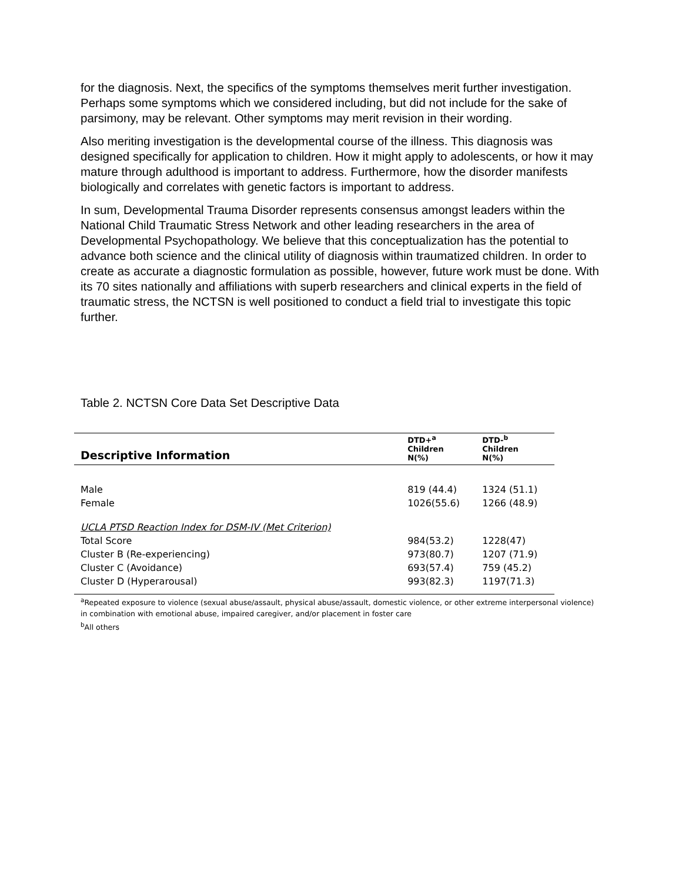for the diagnosis. Next, the specifics of the symptoms themselves merit further investigation. Perhaps some symptoms which we considered including, but did not include for the sake of parsimony, may be relevant. Other symptoms may merit revision in their wording.
Also meriting investigation is the developmental course of the illness. This diagnosis was designed specifically for application to children. How it might apply to adolescents, or how it may mature through adulthood is important to address. Furthermore, how the disorder manifests biologically and correlates with genetic factors is important to address.
In sum, Developmental Trauma Disorder represents consensus amongst leaders within the National Child Traumatic Stress Network and other leading researchers in the area of Developmental Psychopathology. We believe that this conceptualization has the potential to advance both science and the clinical utility of diagnosis within traumatized children. In order to create as accurate a diagnostic formulation as possible, however, future work must be done. With its 70 sites nationally and affiliations with superb researchers and clinical experts in the field of traumatic stress, the NCTSN is well positioned to conduct a field trial to investigate this topic further.
Table 2. NCTSN Core Data Set Descriptive Data
| Descriptive Information | DTD+<sup>a</sup> Children N(%) | DTD-<sup>b</sup> Children N(%) |
| --- | --- | --- |
| Male | 819 (44.4) | 1324 (51.1) |
| Female | 1026(55.6) | 1266 (48.9) |
| UCLA PTSD Reaction Index for DSM-IV (Met Criterion) | | |
| Total Score | 984(53.2) | 1228(47) |
| Cluster B (Re-experiencing) | 973(80.7) | 1207 (71.9) |
| Cluster C (Avoidance) | 693(57.4) | 759 (45.2) |
| Cluster D (Hyperarousal) | 993(82.3) | 1197(71.3) |
<sup>a</sup> Repeated exposure to violence (sexual abuse/assault, physical abuse/assault, domestic violence, or other extreme interpersonal violence) in combination with emotional abuse, impaired caregiver, and/or placement in foster care
<sup>b</sup> All others